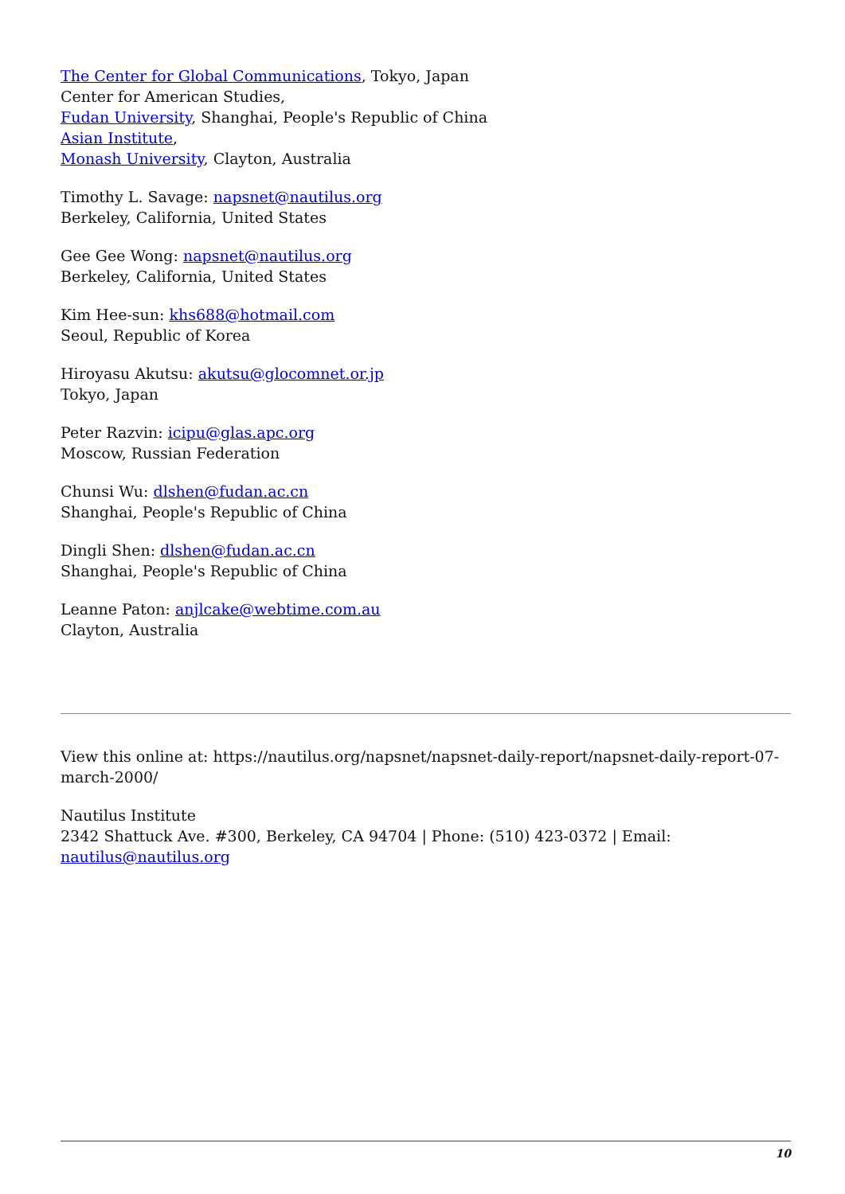The Center for Global Communications, Tokyo, Japan
Center for American Studies,
Fudan University, Shanghai, People's Republic of China
Asian Institute,
Monash University, Clayton, Australia
Timothy L. Savage: napsnet@nautilus.org
Berkeley, California, United States
Gee Gee Wong: napsnet@nautilus.org
Berkeley, California, United States
Kim Hee-sun: khs688@hotmail.com
Seoul, Republic of Korea
Hiroyasu Akutsu: akutsu@glocomnet.or.jp
Tokyo, Japan
Peter Razvin: icipu@glas.apc.org
Moscow, Russian Federation
Chunsi Wu: dlshen@fudan.ac.cn
Shanghai, People's Republic of China
Dingli Shen: dlshen@fudan.ac.cn
Shanghai, People's Republic of China
Leanne Paton: anjlcake@webtime.com.au
Clayton, Australia
View this online at: https://nautilus.org/napsnet/napsnet-daily-report/napsnet-daily-report-07-march-2000/
Nautilus Institute
2342 Shattuck Ave. #300, Berkeley, CA 94704 | Phone: (510) 423-0372 | Email: nautilus@nautilus.org
10